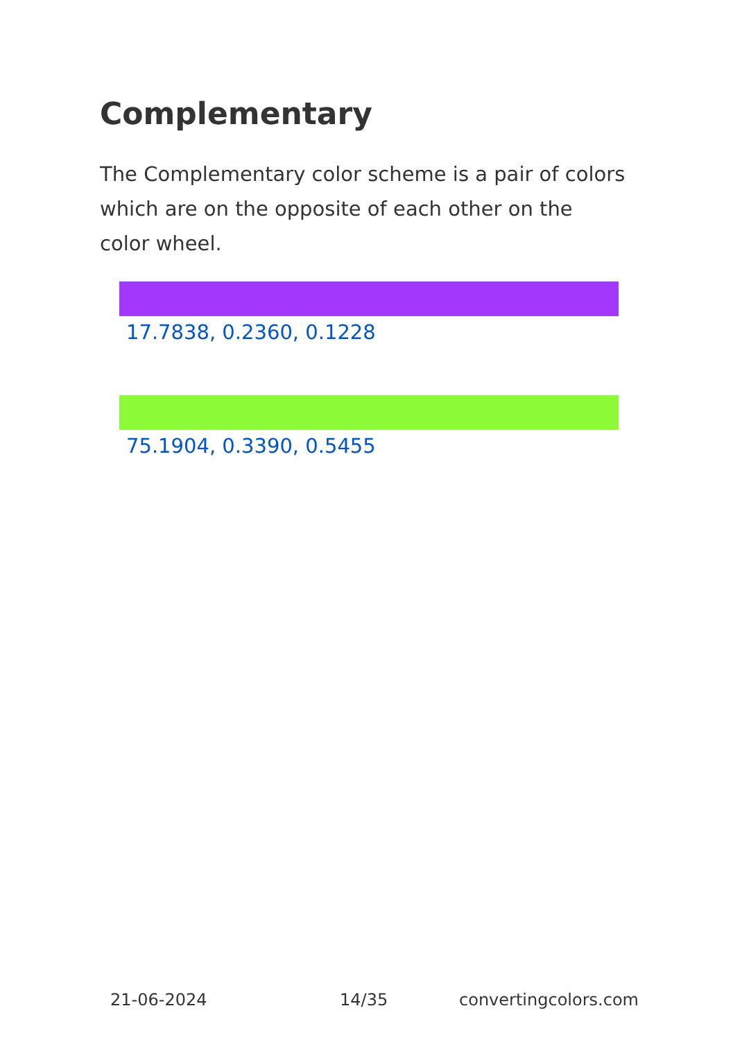Complementary
The Complementary color scheme is a pair of colors which are on the opposite of each other on the color wheel.
17.7838, 0.2360, 0.1228
75.1904, 0.3390, 0.5455
21-06-2024 14/35 convertingcolors.com